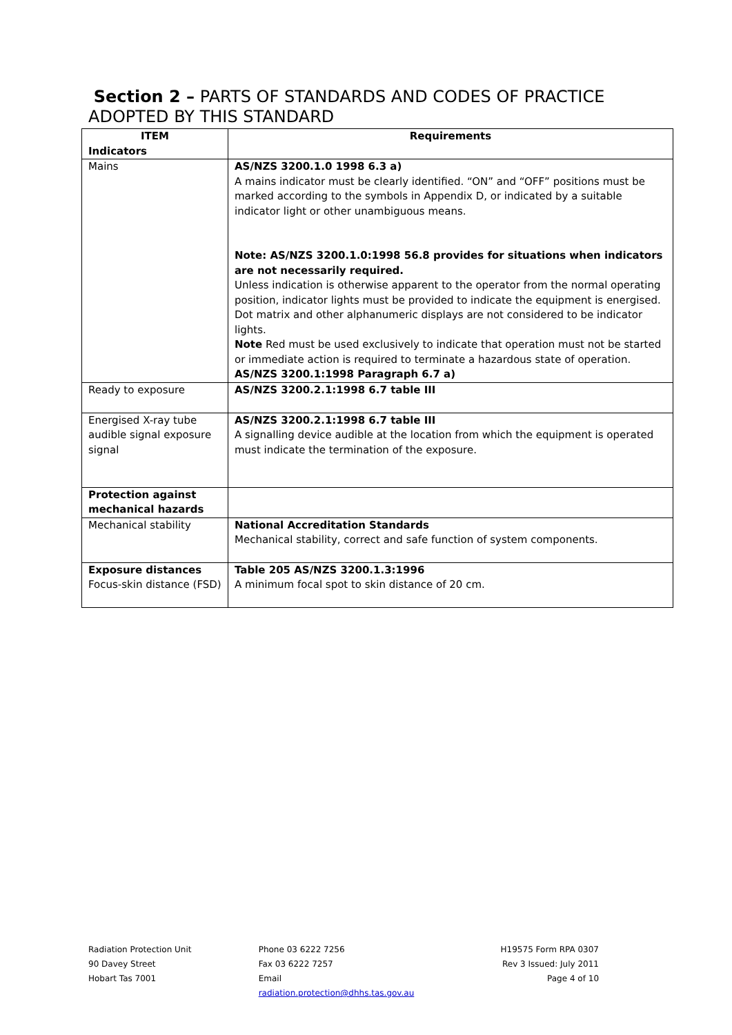Section 2 – PARTS OF STANDARDS AND CODES OF PRACTICE
ADOPTED BY THIS STANDARD
| ITEM Indicators | Requirements |
| --- | --- |
| Mains | AS/NZS 3200.1.0 1998 6.3 a) A mains indicator must be clearly identified. “ON” and “OFF” positions must be marked according to the symbols in Appendix D, or indicated by a suitable indicator light or other unambiguous means. Note: AS/NZS 3200.1.0:1998 56.8 provides for situations when indicators are not necessarily required. Unless indication is otherwise apparent to the operator from the normal operating position, indicator lights must be provided to indicate the equipment is energised. Dot matrix and other alphanumeric displays are not considered to be indicator lights. Note Red must be used exclusively to indicate that operation must not be started or immediate action is required to terminate a hazardous state of operation. AS/NZS 3200.1:1998 Paragraph 6.7 a) |
| Ready to exposure | AS/NZS 3200.2.1:1998 6.7 table III |
| Energised X-ray tube audible signal exposure signal | AS/NZS 3200.2.1:1998 6.7 table III A signalling device audible at the location from which the equipment is operated must indicate the termination of the exposure. |
| Protection against mechanical hazards | |
| Mechanical stability | National Accreditation Standards Mechanical stability, correct and safe function of system components. |
| Exposure distances Focus-skin distance (FSD) | Table 205 AS/NZS 3200.1.3:1996 A minimum focal spot to skin distance of 20 cm. |
Radiation Protection Unit
90 Davey Street
Hobart Tas 7001
Phone 03 6222 7256
Fax 03 6222 7257
Email
radiation.protection@dhhs.tas.gov.au
H19575 Form RPA 0307
Rev 3 Issued: July 2011
Page 4 of 10